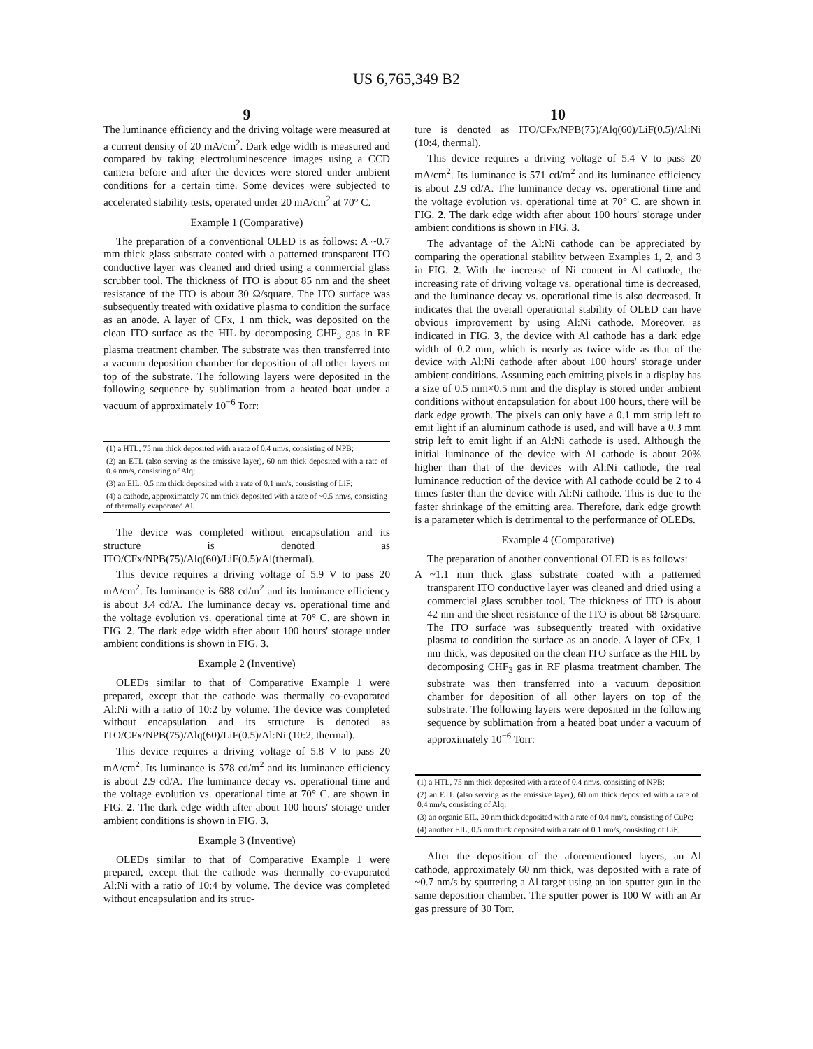US 6,765,349 B2
9
The luminance efficiency and the driving voltage were measured at a current density of 20 mA/cm<sup>2</sup>. Dark edge width is measured and compared by taking electroluminescence images using a CCD camera before and after the devices were stored under ambient conditions for a certain time. Some devices were subjected to accelerated stability tests, operated under 20 mA/cm<sup>2</sup> at 70° C.
Example 1 (Comparative)
The preparation of a conventional OLED is as follows: A ~0.7 mm thick glass substrate coated with a patterned transparent ITO conductive layer was cleaned and dried using a commercial glass scrubber tool. The thickness of ITO is about 85 nm and the sheet resistance of the ITO is about 30 Ω/square. The ITO surface was subsequently treated with oxidative plasma to condition the surface as an anode. A layer of CFx, 1 nm thick, was deposited on the clean ITO surface as the HIL by decomposing CHF<sub>3</sub> gas in RF plasma treatment chamber. The substrate was then transferred into a vacuum deposition chamber for deposition of all other layers on top of the substrate. The following layers were deposited in the following sequence by sublimation from a heated boat under a vacuum of approximately 10<sup>−6</sup> Torr:
| (1) a HTL, 75 nm thick deposited with a rate of 0.4 nm/s, consisting of NPB; |
| (2) an ETL (also serving as the emissive layer), 60 nm thick deposited with a rate of 0.4 nm/s, consisting of Alq; |
| (3) an EIL, 0.5 nm thick deposited with a rate of 0.1 nm/s, consisting of LiF; |
| (4) a cathode, approximately 70 nm thick deposited with a rate of ~0.5 nm/s, consisting of thermally evaporated Al. |
The device was completed without encapsulation and its structure is denoted as ITO/CFx/NPB(75)/Alq(60)/LiF(0.5)/Al(thermal).
This device requires a driving voltage of 5.9 V to pass 20 mA/cm<sup>2</sup>. Its luminance is 688 cd/m<sup>2</sup> and its luminance efficiency is about 3.4 cd/A. The luminance decay vs. operational time and the voltage evolution vs. operational time at 70° C. are shown in FIG. 2. The dark edge width after about 100 hours' storage under ambient conditions is shown in FIG. 3.
Example 2 (Inventive)
OLEDs similar to that of Comparative Example 1 were prepared, except that the cathode was thermally co-evaporated Al:Ni with a ratio of 10:2 by volume. The device was completed without encapsulation and its structure is denoted as ITO/CFx/NPB(75)/Alq(60)/LiF(0.5)/Al:Ni (10:2, thermal).
This device requires a driving voltage of 5.8 V to pass 20 mA/cm<sup>2</sup>. Its luminance is 578 cd/m<sup>2</sup> and its luminance efficiency is about 2.9 cd/A. The luminance decay vs. operational time and the voltage evolution vs. operational time at 70° C. are shown in FIG. 2. The dark edge width after about 100 hours' storage under ambient conditions is shown in FIG. 3.
Example 3 (Inventive)
OLEDs similar to that of Comparative Example 1 were prepared, except that the cathode was thermally co-evaporated Al:Ni with a ratio of 10:4 by volume. The device was completed without encapsulation and its struc-
10
ture is denoted as ITO/CFx/NPB(75)/Alq(60)/LiF(0.5)/Al:Ni (10:4, thermal).
This device requires a driving voltage of 5.4 V to pass 20 mA/cm<sup>2</sup>. Its luminance is 571 cd/m<sup>2</sup> and its luminance efficiency is about 2.9 cd/A. The luminance decay vs. operational time and the voltage evolution vs. operational time at 70° C. are shown in FIG. 2. The dark edge width after about 100 hours' storage under ambient conditions is shown in FIG. 3.
The advantage of the Al:Ni cathode can be appreciated by comparing the operational stability between Examples 1, 2, and 3 in FIG. 2. With the increase of Ni content in Al cathode, the increasing rate of driving voltage vs. operational time is decreased, and the luminance decay vs. operational time is also decreased. It indicates that the overall operational stability of OLED can have obvious improvement by using Al:Ni cathode. Moreover, as indicated in FIG. 3, the device with Al cathode has a dark edge width of 0.2 mm, which is nearly as twice wide as that of the device with Al:Ni cathode after about 100 hours' storage under ambient conditions. Assuming each emitting pixels in a display has a size of 0.5 mm×0.5 mm and the display is stored under ambient conditions without encapsulation for about 100 hours, there will be dark edge growth. The pixels can only have a 0.1 mm strip left to emit light if an aluminum cathode is used, and will have a 0.3 mm strip left to emit light if an Al:Ni cathode is used. Although the initial luminance of the device with Al cathode is about 20% higher than that of the devices with Al:Ni cathode, the real luminance reduction of the device with Al cathode could be 2 to 4 times faster than the device with Al:Ni cathode. This is due to the faster shrinkage of the emitting area. Therefore, dark edge growth is a parameter which is detrimental to the performance of OLEDs.
Example 4 (Comparative)
The preparation of another conventional OLED is as follows:
A ~1.1 mm thick glass substrate coated with a patterned transparent ITO conductive layer was cleaned and dried using a commercial glass scrubber tool. The thickness of ITO is about 42 nm and the sheet resistance of the ITO is about 68 Ω/square. The ITO surface was subsequently treated with oxidative plasma to condition the surface as an anode. A layer of CFx, 1 nm thick, was deposited on the clean ITO surface as the HIL by decomposing CHF<sub>3</sub> gas in RF plasma treatment chamber. The substrate was then transferred into a vacuum deposition chamber for deposition of all other layers on top of the substrate. The following layers were deposited in the following sequence by sublimation from a heated boat under a vacuum of approximately 10<sup>−6</sup> Torr:
| (1) a HTL, 75 nm thick deposited with a rate of 0.4 nm/s, consisting of NPB; |
| (2) an ETL (also serving as the emissive layer), 60 nm thick deposited with a rate of 0.4 nm/s, consisting of Alq; |
| (3) an organic EIL, 20 nm thick deposited with a rate of 0.4 nm/s, consisting of CuPc; |
| (4) another EIL, 0.5 nm thick deposited with a rate of 0.1 nm/s, consisting of LiF. |
After the deposition of the aforementioned layers, an Al cathode, approximately 60 nm thick, was deposited with a rate of ~0.7 nm/s by sputtering a Al target using an ion sputter gun in the same deposition chamber. The sputter power is 100 W with an Ar gas pressure of 30 Torr.